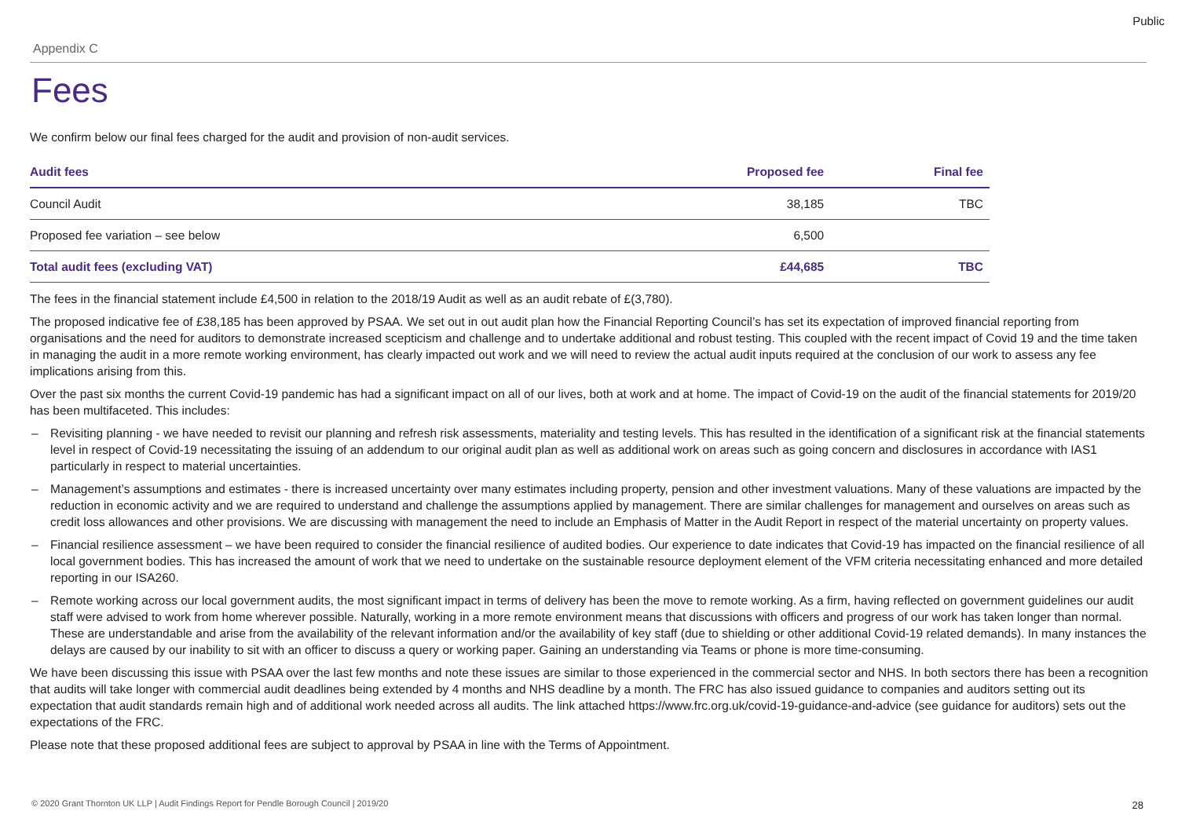Public
Appendix C
Fees
We confirm below our final fees charged for the audit and provision of non-audit services.
| Audit fees | Proposed fee | Final fee |
| --- | --- | --- |
| Council Audit | 38,185 | TBC |
| Proposed fee variation – see below | 6,500 | |
| Total audit fees (excluding VAT) | £44,685 | TBC |
The fees in the financial statement include £4,500 in relation to the 2018/19 Audit as well as an audit rebate of £(3,780).
The proposed indicative fee of £38,185 has been approved by PSAA. We set out in out audit plan how the Financial Reporting Council’s has set its expectation of improved financial reporting from organisations and the need for auditors to demonstrate increased scepticism and challenge and to undertake additional and robust testing. This coupled with the recent impact of Covid 19 and the time taken in managing the audit in a more remote working environment, has clearly impacted out work and we will need to review the actual audit inputs required at the conclusion of our work to assess any fee implications arising from this.
Over the past six months the current Covid-19 pandemic has had a significant impact on all of our lives, both at work and at home. The impact of Covid-19 on the audit of the financial statements for 2019/20 has been multifaceted. This includes:
– Revisiting planning - we have needed to revisit our planning and refresh risk assessments, materiality and testing levels. This has resulted in the identification of a significant risk at the financial statements level in respect of Covid-19 necessitating the issuing of an addendum to our original audit plan as well as additional work on areas such as going concern and disclosures in accordance with IAS1 particularly in respect to material uncertainties.
– Management’s assumptions and estimates - there is increased uncertainty over many estimates including property, pension and other investment valuations. Many of these valuations are impacted by the reduction in economic activity and we are required to understand and challenge the assumptions applied by management. There are similar challenges for management and ourselves on areas such as credit loss allowances and other provisions. We are discussing with management the need to include an Emphasis of Matter in the Audit Report in respect of the material uncertainty on property values.
– Financial resilience assessment – we have been required to consider the financial resilience of audited bodies. Our experience to date indicates that Covid-19 has impacted on the financial resilience of all local government bodies. This has increased the amount of work that we need to undertake on the sustainable resource deployment element of the VFM criteria necessitating enhanced and more detailed reporting in our ISA260.
– Remote working across our local government audits, the most significant impact in terms of delivery has been the move to remote working. As a firm, having reflected on government guidelines our audit staff were advised to work from home wherever possible. Naturally, working in a more remote environment means that discussions with officers and progress of our work has taken longer than normal. These are understandable and arise from the availability of the relevant information and/or the availability of key staff (due to shielding or other additional Covid-19 related demands). In many instances the delays are caused by our inability to sit with an officer to discuss a query or working paper. Gaining an understanding via Teams or phone is more time-consuming.
We have been discussing this issue with PSAA over the last few months and note these issues are similar to those experienced in the commercial sector and NHS. In both sectors there has been a recognition that audits will take longer with commercial audit deadlines being extended by 4 months and NHS deadline by a month. The FRC has also issued guidance to companies and auditors setting out its expectation that audit standards remain high and of additional work needed across all audits. The link attached https://www.frc.org.uk/covid-19-guidance-and-advice (see guidance for auditors) sets out the expectations of the FRC.
Please note that these proposed additional fees are subject to approval by PSAA in line with the Terms of Appointment.
© 2020 Grant Thornton UK LLP | Audit Findings Report for Pendle Borough Council | 2019/20
28